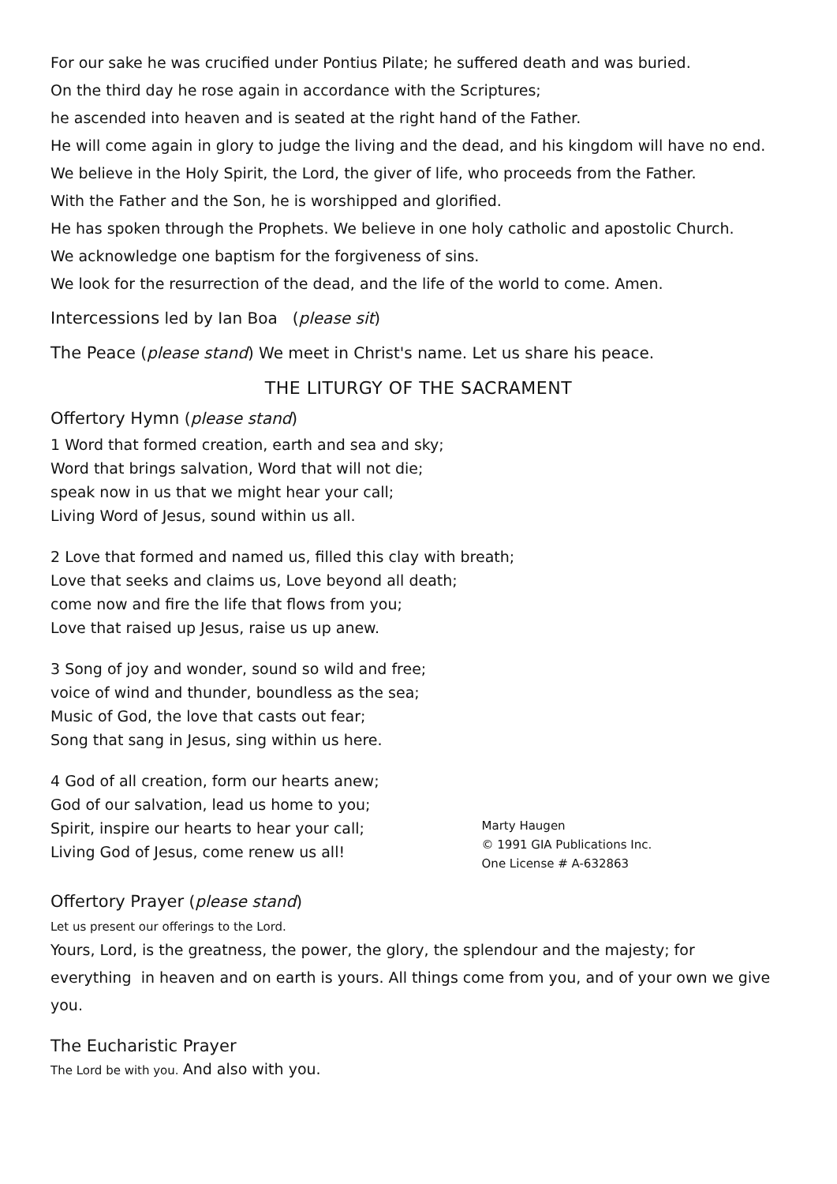For our sake he was crucified under Pontius Pilate; he suffered death and was buried.
On the third day he rose again in accordance with the Scriptures;
he ascended into heaven and is seated at the right hand of the Father.
He will come again in glory to judge the living and the dead, and his kingdom will have no end.
We believe in the Holy Spirit, the Lord, the giver of life, who proceeds from the Father.
With the Father and the Son, he is worshipped and glorified.
He has spoken through the Prophets. We believe in one holy catholic and apostolic Church.
We acknowledge one baptism for the forgiveness of sins.
We look for the resurrection of the dead, and the life of the world to come. Amen.
Intercessions led by Ian Boa (please sit)
The Peace (please stand) We meet in Christ's name. Let us share his peace.
THE LITURGY OF THE SACRAMENT
Offertory Hymn (please stand)
1 Word that formed creation, earth and sea and sky;
Word that brings salvation, Word that will not die;
speak now in us that we might hear your call;
Living Word of Jesus, sound within us all.
2 Love that formed and named us, filled this clay with breath;
Love that seeks and claims us, Love beyond all death;
come now and fire the life that flows from you;
Love that raised up Jesus, raise us up anew.
3 Song of joy and wonder, sound so wild and free;
voice of wind and thunder, boundless as the sea;
Music of God, the love that casts out fear;
Song that sang in Jesus, sing within us here.
4 God of all creation, form our hearts anew;
God of our salvation, lead us home to you;
Spirit, inspire our hearts to hear your call;
Living God of Jesus, come renew us all!
Marty Haugen
© 1991 GIA Publications Inc.
One License # A-632863
Offertory Prayer (please stand)
Let us present our offerings to the Lord.
Yours, Lord, is the greatness, the power, the glory, the splendour and the majesty; for everything in heaven and on earth is yours. All things come from you, and of your own we give you.
The Eucharistic Prayer
The Lord be with you. And also with you.